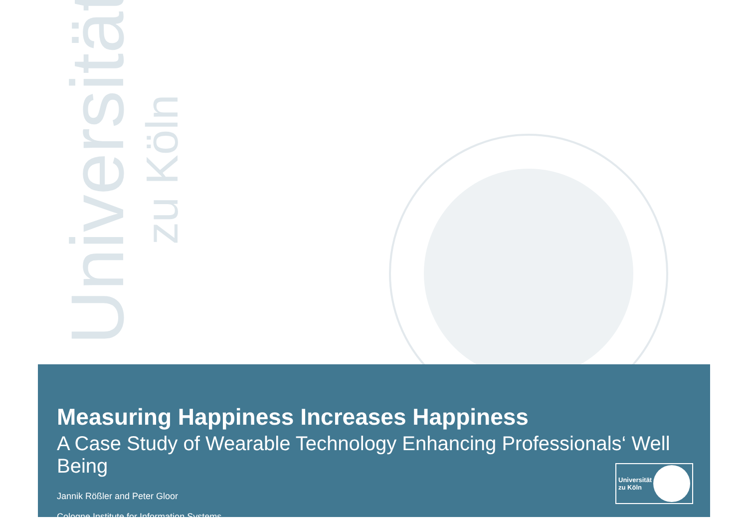Universität
zu Köln
Measuring Happiness Increases Happiness
A Case Study of Wearable Technology Enhancing Professionals‘ Well Being
Jannik Rößler and Peter Gloor
Cologne Institute for Information Systems
Universität zu Köln